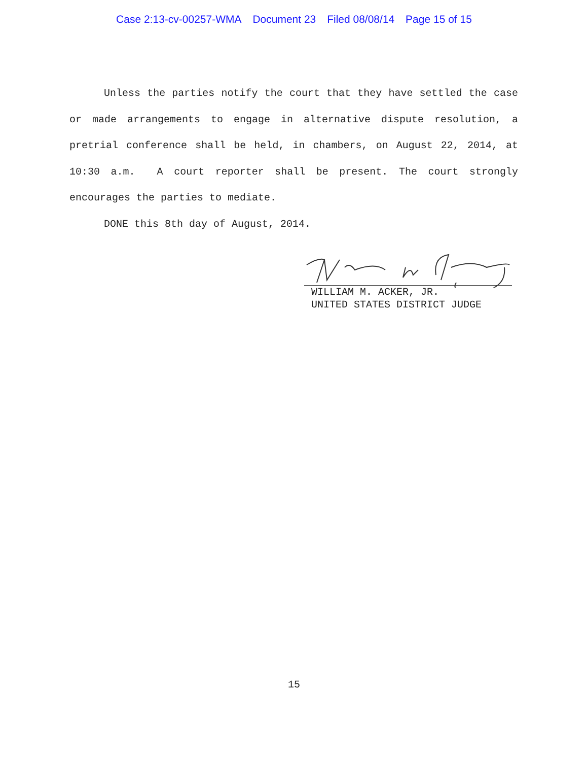Case 2:13-cv-00257-WMA Document 23 Filed 08/08/14 Page 15 of 15
Unless the parties notify the court that they have settled the case or made arrangements to engage in alternative dispute resolution, a pretrial conference shall be held, in chambers, on August 22, 2014, at 10:30 a.m. A court reporter shall be present. The court strongly encourages the parties to mediate.
DONE this 8th day of August, 2014.
WILLIAM M. ACKER, JR.
UNITED STATES DISTRICT JUDGE
15